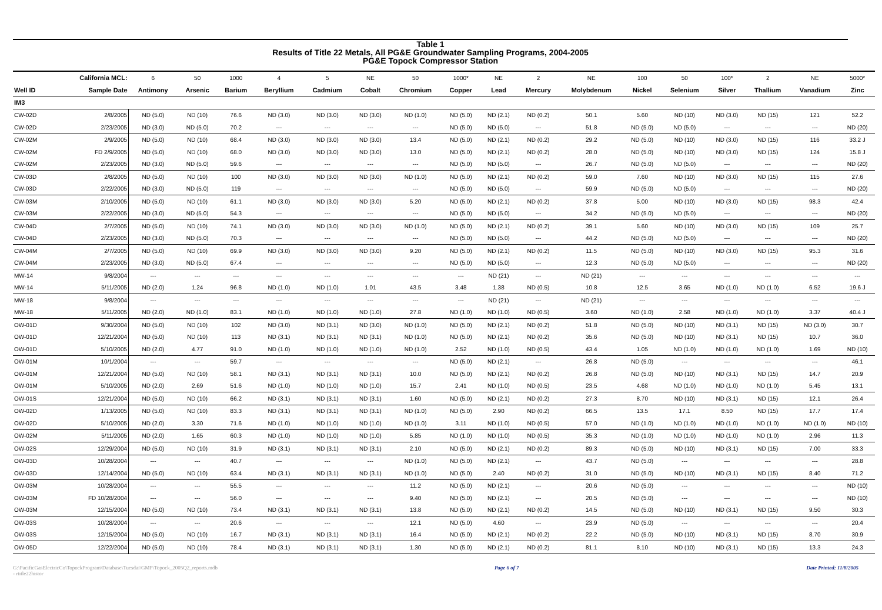Table 1
Results of Title 22 Metals, All PG&E Groundwater Sampling Programs, 2004-2005
PG&E Topock Compressor Station
| | California MCL: | 6 | 50 | 1000 | 4 | 5 | NE | 50 | 1000* | NE | 2 | NE | 100 | 50 | 100* | 2 | NE | 5000* |
| Well ID | Sample Date | Antimony | Arsenic | Barium | Beryllium | Cadmium | Cobalt | Chromium | Copper | Lead | Mercury | Molybdenum | Nickel | Selenium | Silver | Thallium | Vanadium | Zinc |
| IM3 | | | | | | | | | | | | | | | | | | |
| CW-02D | 2/8/2005 | ND (5.0) | ND (10) | 76.6 | ND (3.0) | ND (3.0) | ND (3.0) | ND (1.0) | ND (5.0) | ND (2.1) | ND (0.2) | 50.1 | 5.60 | ND (10) | ND (3.0) | ND (15) | 121 | 52.2 |
| CW-02D | 2/23/2005 | ND (3.0) | ND (5.0) | 70.2 | --- | --- | --- | --- | ND (5.0) | ND (5.0) | --- | 51.8 | ND (5.0) | ND (5.0) | --- | --- | --- | ND (20) |
| CW-02M | 2/9/2005 | ND (5.0) | ND (10) | 68.4 | ND (3.0) | ND (3.0) | ND (3.0) | 13.4 | ND (5.0) | ND (2.1) | ND (0.2) | 29.2 | ND (5.0) | ND (10) | ND (3.0) | ND (15) | 116 | 33.2 J |
| CW-02M | FD 2/9/2005 | ND (5.0) | ND (10) | 68.0 | ND (3.0) | ND (3.0) | ND (3.0) | 13.0 | ND (5.0) | ND (2.1) | ND (0.2) | 28.0 | ND (5.0) | ND (10) | ND (3.0) | ND (15) | 124 | 15.8 J |
| CW-02M | 2/23/2005 | ND (3.0) | ND (5.0) | 59.6 | --- | --- | --- | --- | ND (5.0) | ND (5.0) | --- | 26.7 | ND (5.0) | ND (5.0) | --- | --- | --- | ND (20) |
| CW-03D | 2/8/2005 | ND (5.0) | ND (10) | 100 | ND (3.0) | ND (3.0) | ND (3.0) | ND (1.0) | ND (5.0) | ND (2.1) | ND (0.2) | 59.0 | 7.60 | ND (10) | ND (3.0) | ND (15) | 115 | 27.6 |
| CW-03D | 2/22/2005 | ND (3.0) | ND (5.0) | 119 | --- | --- | --- | --- | ND (5.0) | ND (5.0) | --- | 59.9 | ND (5.0) | ND (5.0) | --- | --- | --- | ND (20) |
| CW-03M | 2/10/2005 | ND (5.0) | ND (10) | 61.1 | ND (3.0) | ND (3.0) | ND (3.0) | 5.20 | ND (5.0) | ND (2.1) | ND (0.2) | 37.8 | 5.00 | ND (10) | ND (3.0) | ND (15) | 98.3 | 42.4 |
| CW-03M | 2/22/2005 | ND (3.0) | ND (5.0) | 54.3 | --- | --- | --- | --- | ND (5.0) | ND (5.0) | --- | 34.2 | ND (5.0) | ND (5.0) | --- | --- | --- | ND (20) |
| CW-04D | 2/7/2005 | ND (5.0) | ND (10) | 74.1 | ND (3.0) | ND (3.0) | ND (3.0) | ND (1.0) | ND (5.0) | ND (2.1) | ND (0.2) | 39.1 | 5.60 | ND (10) | ND (3.0) | ND (15) | 109 | 25.7 |
| CW-04D | 2/23/2005 | ND (3.0) | ND (5.0) | 70.3 | --- | --- | --- | --- | ND (5.0) | ND (5.0) | --- | 44.2 | ND (5.0) | ND (5.0) | --- | --- | --- | ND (20) |
| CW-04M | 2/7/2005 | ND (5.0) | ND (10) | 69.9 | ND (3.0) | ND (3.0) | ND (3.0) | 9.20 | ND (5.0) | ND (2.1) | ND (0.2) | 11.5 | ND (5.0) | ND (10) | ND (3.0) | ND (15) | 95.3 | 31.6 |
| CW-04M | 2/23/2005 | ND (3.0) | ND (5.0) | 67.4 | --- | --- | --- | --- | ND (5.0) | ND (5.0) | --- | 12.3 | ND (5.0) | ND (5.0) | --- | --- | --- | ND (20) |
| MW-14 | 9/8/2004 | --- | --- | --- | --- | --- | --- | --- | --- | ND (21) | --- | ND (21) | --- | --- | --- | --- | --- | --- |
| MW-14 | 5/11/2005 | ND (2.0) | 1.24 | 96.8 | ND (1.0) | ND (1.0) | 1.01 | 43.5 | 3.48 | 1.38 | ND (0.5) | 10.8 | 12.5 | 3.65 | ND (1.0) | ND (1.0) | 6.52 | 19.6 J |
| MW-18 | 9/8/2004 | --- | --- | --- | --- | --- | --- | --- | --- | ND (21) | --- | ND (21) | --- | --- | --- | --- | --- | --- |
| MW-18 | 5/11/2005 | ND (2.0) | ND (1.0) | 83.1 | ND (1.0) | ND (1.0) | ND (1.0) | 27.8 | ND (1.0) | ND (1.0) | ND (0.5) | 3.60 | ND (1.0) | 2.58 | ND (1.0) | ND (1.0) | 3.37 | 40.4 J |
| OW-01D | 9/30/2004 | ND (5.0) | ND (10) | 102 | ND (3.0) | ND (3.1) | ND (3.0) | ND (1.0) | ND (5.0) | ND (2.1) | ND (0.2) | 51.8 | ND (5.0) | ND (10) | ND (3.1) | ND (15) | ND (3.0) | 30.7 |
| OW-01D | 12/21/2004 | ND (5.0) | ND (10) | 113 | ND (3.1) | ND (3.1) | ND (3.1) | ND (1.0) | ND (5.0) | ND (2.1) | ND (0.2) | 35.6 | ND (5.0) | ND (10) | ND (3.1) | ND (15) | 10.7 | 36.0 |
| OW-01D | 5/10/2005 | ND (2.0) | 4.77 | 91.0 | ND (1.0) | ND (1.0) | ND (1.0) | ND (1.0) | 2.52 | ND (1.0) | ND (0.5) | 43.4 | 1.05 | ND (1.0) | ND (1.0) | ND (1.0) | 1.69 | ND (10) |
| OW-01M | 10/1/2004 | --- | --- | 59.7 | --- | --- | --- | --- | ND (5.0) | ND (2.1) | --- | 26.8 | ND (5.0) | --- | --- | --- | --- | 46.1 |
| OW-01M | 12/21/2004 | ND (5.0) | ND (10) | 58.1 | ND (3.1) | ND (3.1) | ND (3.1) | 10.0 | ND (5.0) | ND (2.1) | ND (0.2) | 26.8 | ND (5.0) | ND (10) | ND (3.1) | ND (15) | 14.7 | 20.9 |
| OW-01M | 5/10/2005 | ND (2.0) | 2.69 | 51.6 | ND (1.0) | ND (1.0) | ND (1.0) | 15.7 | 2.41 | ND (1.0) | ND (0.5) | 23.5 | 4.68 | ND (1.0) | ND (1.0) | ND (1.0) | 5.45 | 13.1 |
| OW-01S | 12/21/2004 | ND (5.0) | ND (10) | 66.2 | ND (3.1) | ND (3.1) | ND (3.1) | 1.60 | ND (5.0) | ND (2.1) | ND (0.2) | 27.3 | 8.70 | ND (10) | ND (3.1) | ND (15) | 12.1 | 26.4 |
| OW-02D | 1/13/2005 | ND (5.0) | ND (10) | 83.3 | ND (3.1) | ND (3.1) | ND (3.1) | ND (1.0) | ND (5.0) | 2.90 | ND (0.2) | 66.5 | 13.5 | 17.1 | 8.50 | ND (15) | 17.7 | 17.4 |
| OW-02D | 5/10/2005 | ND (2.0) | 3.30 | 71.6 | ND (1.0) | ND (1.0) | ND (1.0) | ND (1.0) | 3.11 | ND (1.0) | ND (0.5) | 57.0 | ND (1.0) | ND (1.0) | ND (1.0) | ND (1.0) | ND (1.0) | ND (10) |
| OW-02M | 5/11/2005 | ND (2.0) | 1.65 | 60.3 | ND (1.0) | ND (1.0) | ND (1.0) | 5.85 | ND (1.0) | ND (1.0) | ND (0.5) | 35.3 | ND (1.0) | ND (1.0) | ND (1.0) | ND (1.0) | 2.96 | 11.3 |
| OW-02S | 12/29/2004 | ND (5.0) | ND (10) | 31.9 | ND (3.1) | ND (3.1) | ND (3.1) | 2.10 | ND (5.0) | ND (2.1) | ND (0.2) | 89.3 | ND (5.0) | ND (10) | ND (3.1) | ND (15) | 7.00 | 33.3 |
| OW-03D | 10/28/2004 | --- | --- | 40.7 | --- | --- | --- | ND (1.0) | ND (5.0) | ND (2.1) | --- | 43.7 | ND (5.0) | --- | --- | --- | --- | 28.8 |
| OW-03D | 12/14/2004 | ND (5.0) | ND (10) | 63.4 | ND (3.1) | ND (3.1) | ND (3.1) | ND (1.0) | ND (5.0) | 2.40 | ND (0.2) | 31.0 | ND (5.0) | ND (10) | ND (3.1) | ND (15) | 8.40 | 71.2 |
| OW-03M | 10/28/2004 | --- | --- | 55.5 | --- | --- | --- | 11.2 | ND (5.0) | ND (2.1) | --- | 20.6 | ND (5.0) | --- | --- | --- | --- | ND (10) |
| OW-03M | FD 10/28/2004 | --- | --- | 56.0 | --- | --- | --- | 9.40 | ND (5.0) | ND (2.1) | --- | 20.5 | ND (5.0) | --- | --- | --- | --- | ND (10) |
| OW-03M | 12/15/2004 | ND (5.0) | ND (10) | 73.4 | ND (3.1) | ND (3.1) | ND (3.1) | 13.8 | ND (5.0) | ND (2.1) | ND (0.2) | 14.5 | ND (5.0) | ND (10) | ND (3.1) | ND (15) | 9.50 | 30.3 |
| OW-03S | 10/28/2004 | --- | --- | 20.6 | --- | --- | --- | 12.1 | ND (5.0) | 4.60 | --- | 23.9 | ND (5.0) | --- | --- | --- | --- | 20.4 |
| OW-03S | 12/15/2004 | ND (5.0) | ND (10) | 16.7 | ND (3.1) | ND (3.1) | ND (3.1) | 16.4 | ND (5.0) | ND (2.1) | ND (0.2) | 22.2 | ND (5.0) | ND (10) | ND (3.1) | ND (15) | 8.70 | 30.9 |
| OW-05D | 12/22/2004 | ND (5.0) | ND (10) | 78.4 | ND (3.1) | ND (3.1) | ND (3.1) | 1.30 | ND (5.0) | ND (2.1) | ND (0.2) | 81.1 | 8.10 | ND (10) | ND (3.1) | ND (15) | 13.3 | 24.3 |
G:\PacificGasElectricCo\TopockProgram\Database\Tuesdai\GMP\Topock_2005Q2_reports.mdb - rtitle22histor Page 6 of 7 Date Printed: 11/8/2005